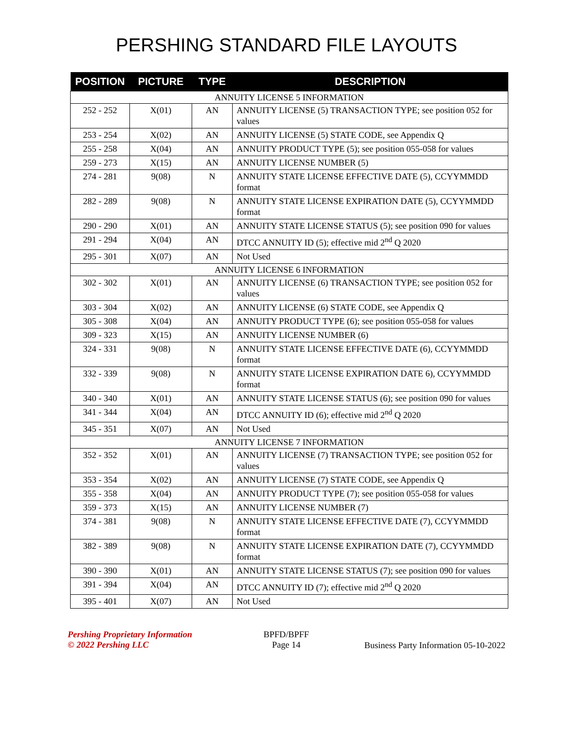PERSHING STANDARD FILE LAYOUTS
| POSITION | PICTURE | TYPE | DESCRIPTION |
| --- | --- | --- | --- |
| ANNUITY LICENSE 5 INFORMATION | | | |
| 252 - 252 | X(01) | AN | ANNUITY LICENSE (5) TRANSACTION TYPE; see position 052 for values |
| 253 - 254 | X(02) | AN | ANNUITY LICENSE (5) STATE CODE, see Appendix Q |
| 255 - 258 | X(04) | AN | ANNUITY PRODUCT TYPE (5); see position 055-058 for values |
| 259 - 273 | X(15) | AN | ANNUITY LICENSE NUMBER (5) |
| 274 - 281 | 9(08) | N | ANNUITY STATE LICENSE EFFECTIVE DATE (5), CCYYMMDD format |
| 282 - 289 | 9(08) | N | ANNUITY STATE LICENSE EXPIRATION DATE (5), CCYYMMDD format |
| 290 - 290 | X(01) | AN | ANNUITY STATE LICENSE STATUS (5); see position 090 for values |
| 291 - 294 | X(04) | AN | DTCC ANNUITY ID (5); effective mid 2<sup>nd</sup> Q 2020 |
| 295 - 301 | X(07) | AN | Not Used |
| ANNUITY LICENSE 6 INFORMATION | | | |
| 302 - 302 | X(01) | AN | ANNUITY LICENSE (6) TRANSACTION TYPE; see position 052 for values |
| 303 - 304 | X(02) | AN | ANNUITY LICENSE (6) STATE CODE, see Appendix Q |
| 305 - 308 | X(04) | AN | ANNUITY PRODUCT TYPE (6); see position 055-058 for values |
| 309 - 323 | X(15) | AN | ANNUITY LICENSE NUMBER (6) |
| 324 - 331 | 9(08) | N | ANNUITY STATE LICENSE EFFECTIVE DATE (6), CCYYMMDD format |
| 332 - 339 | 9(08) | N | ANNUITY STATE LICENSE EXPIRATION DATE 6), CCYYMMDD format |
| 340 - 340 | X(01) | AN | ANNUITY STATE LICENSE STATUS (6); see position 090 for values |
| 341 - 344 | X(04) | AN | DTCC ANNUITY ID (6); effective mid 2<sup>nd</sup> Q 2020 |
| 345 - 351 | X(07) | AN | Not Used |
| ANNUITY LICENSE 7 INFORMATION | | | |
| 352 - 352 | X(01) | AN | ANNUITY LICENSE (7) TRANSACTION TYPE; see position 052 for values |
| 353 - 354 | X(02) | AN | ANNUITY LICENSE (7) STATE CODE, see Appendix Q |
| 355 - 358 | X(04) | AN | ANNUITY PRODUCT TYPE (7); see position 055-058 for values |
| 359 - 373 | X(15) | AN | ANNUITY LICENSE NUMBER (7) |
| 374 - 381 | 9(08) | N | ANNUITY STATE LICENSE EFFECTIVE DATE (7), CCYYMMDD format |
| 382 - 389 | 9(08) | N | ANNUITY STATE LICENSE EXPIRATION DATE (7), CCYYMMDD format |
| 390 - 390 | X(01) | AN | ANNUITY STATE LICENSE STATUS (7); see position 090 for values |
| 391 - 394 | X(04) | AN | DTCC ANNUITY ID (7); effective mid 2<sup>nd</sup> Q 2020 |
| 395 - 401 | X(07) | AN | Not Used |
Pershing Proprietary Information
© 2022 Pershing LLC
BPFD/BPFF
Page 14
Business Party Information 05-10-2022